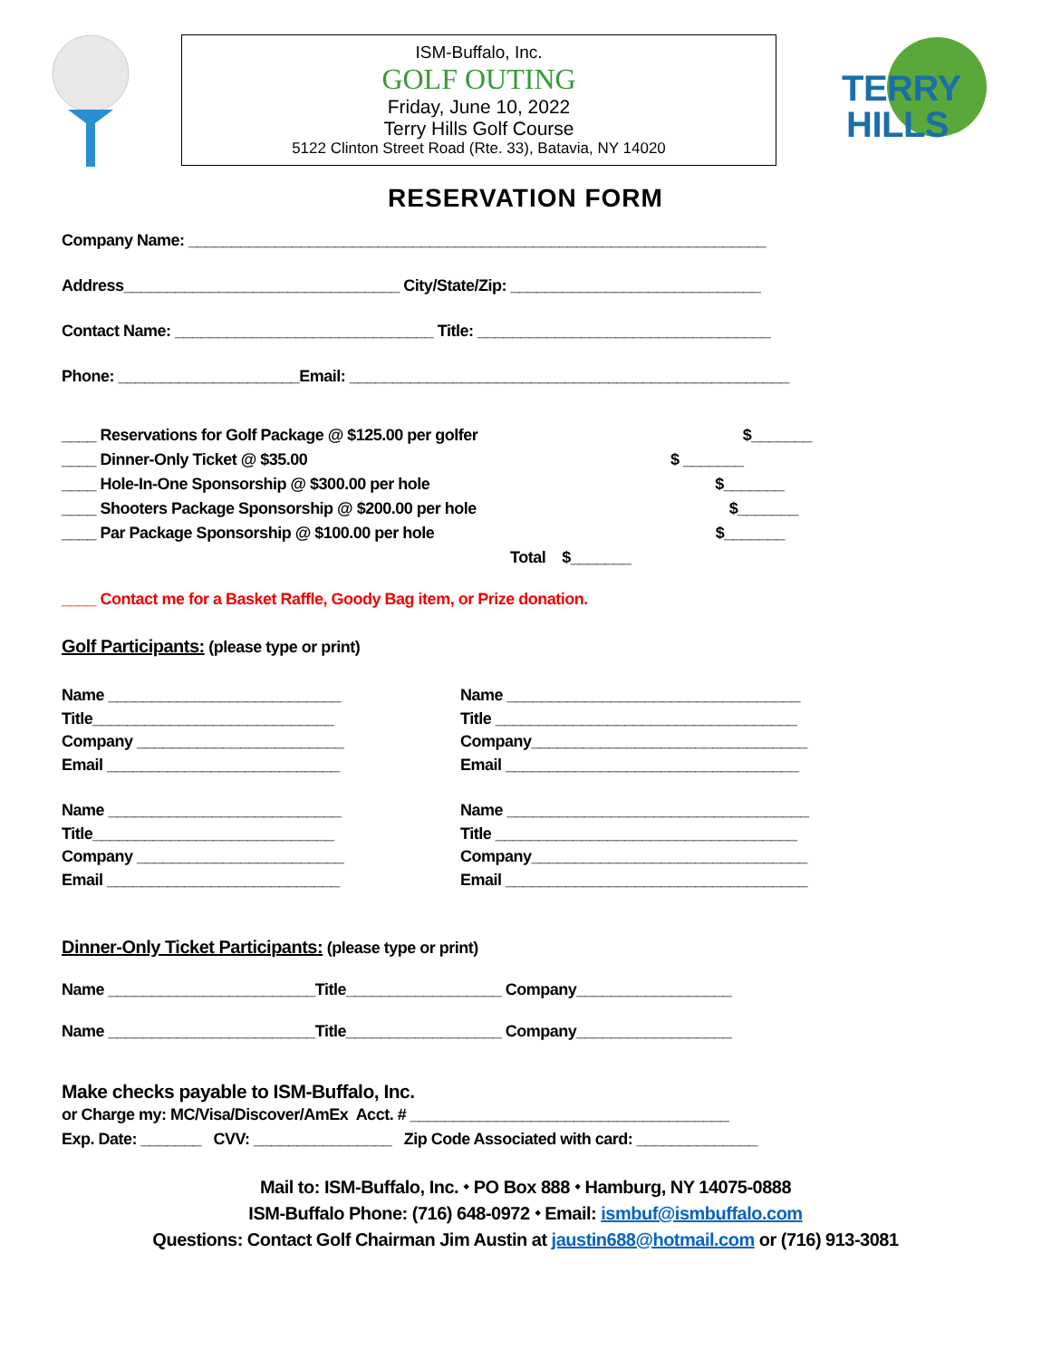ISM-Buffalo, Inc.
GOLF OUTING
Friday, June 10, 2022
Terry Hills Golf Course
5122 Clinton Street Road (Rte. 33), Batavia, NY 14020
TERRY
HILLS
RESERVATION FORM
Company Name: ___________________________________________________________________
Address________________________________ City/State/Zip: _____________________________
Contact Name: ______________________________ Title: __________________________________
Phone: _____________________Email: ___________________________________________________
____ Reservations for Golf Package @ $125.00 per golfer $_______ ____ Dinner-Only Ticket @ $35.00 $ _______ ____ Hole-In-One Sponsorship @ $300.00 per hole $_______ ____ Shooters Package Sponsorship @ $200.00 per hole $_______ ____ Par Package Sponsorship @ $100.00 per hole $_______ Total $_______
____ Contact me for a Basket Raffle, Goody Bag item, or Prize donation.
Golf Participants: (please type or print)
Name ___________________________ Title____________________________ Company ________________________ Email ___________________________
Name __________________________________ Title ___________________________________ Company________________________________ Email __________________________________
Name ___________________________ Title____________________________ Company ________________________ Email ___________________________
Name ___________________________________ Title ___________________________________ Company________________________________ Email ___________________________________
Dinner-Only Ticket Participants: (please type or print)
Name ________________________Title__________________ Company__________________
Name ________________________Title__________________ Company__________________
Make checks payable to ISM-Buffalo, Inc.
or Charge my: MC/Visa/Discover/AmEx Acct. # _____________________________________ Exp. Date: _______ CVV: ________________ Zip Code Associated with card: ______________
Mail to: ISM-Buffalo, Inc. ⬩ PO Box 888 ⬩ Hamburg, NY 14075-0888
ISM-Buffalo Phone: (716) 648-0972 ⬩ Email: ismbuf@ismbuffalo.com
Questions: Contact Golf Chairman Jim Austin at jaustin688@hotmail.com or (716) 913-3081